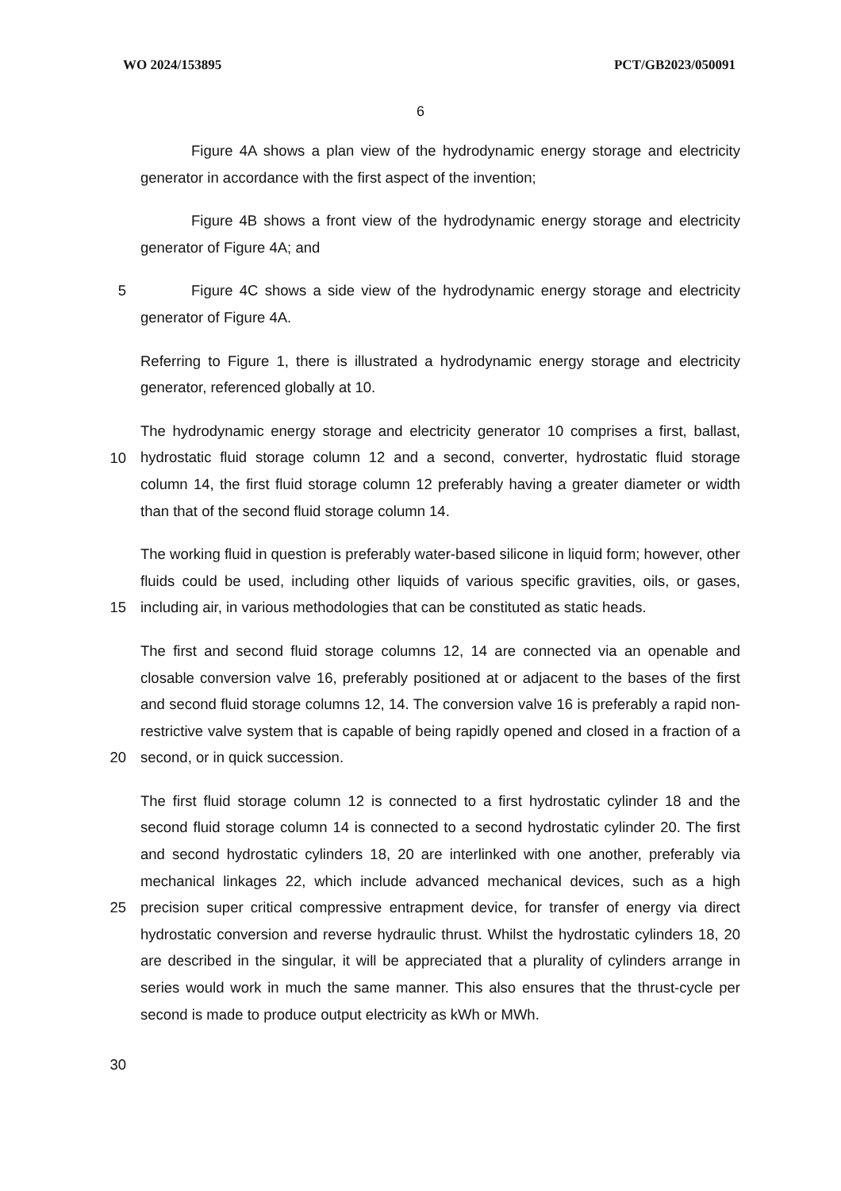WO 2024/153895 PCT/GB2023/050091
6
Figure 4A shows a plan view of the hydrodynamic energy storage and electricity generator in accordance with the first aspect of the invention;
Figure 4B shows a front view of the hydrodynamic energy storage and electricity generator of Figure 4A; and
5 Figure 4C shows a side view of the hydrodynamic energy storage and electricity generator of Figure 4A.
Referring to Figure 1, there is illustrated a hydrodynamic energy storage and electricity generator, referenced globally at 10.
10
The hydrodynamic energy storage and electricity generator 10 comprises a first, ballast, hydrostatic fluid storage column 12 and a second, converter, hydrostatic fluid storage column 14, the first fluid storage column 12 preferably having a greater diameter or width than that of the second fluid storage column 14.
15
The working fluid in question is preferably water-based silicone in liquid form; however, other fluids could be used, including other liquids of various specific gravities, oils, or gases, including air, in various methodologies that can be constituted as static heads.
20
The first and second fluid storage columns 12, 14 are connected via an openable and closable conversion valve 16, preferably positioned at or adjacent to the bases of the first and second fluid storage columns 12, 14. The conversion valve 16 is preferably a rapid non-restrictive valve system that is capable of being rapidly opened and closed in a fraction of a second, or in quick succession.
25
The first fluid storage column 12 is connected to a first hydrostatic cylinder 18 and the second fluid storage column 14 is connected to a second hydrostatic cylinder 20. The first and second hydrostatic cylinders 18, 20 are interlinked with one another, preferably via mechanical linkages 22, which include advanced mechanical devices, such as a high precision super critical compressive entrapment device, for transfer of energy via direct hydrostatic conversion and reverse hydraulic thrust. Whilst the hydrostatic cylinders 18, 20 are described in the singular, it will be appreciated that a plurality of cylinders arrange in series would work in much the same manner. This also ensures that the thrust-cycle per second is made to produce output electricity as kWh or MWh.
30